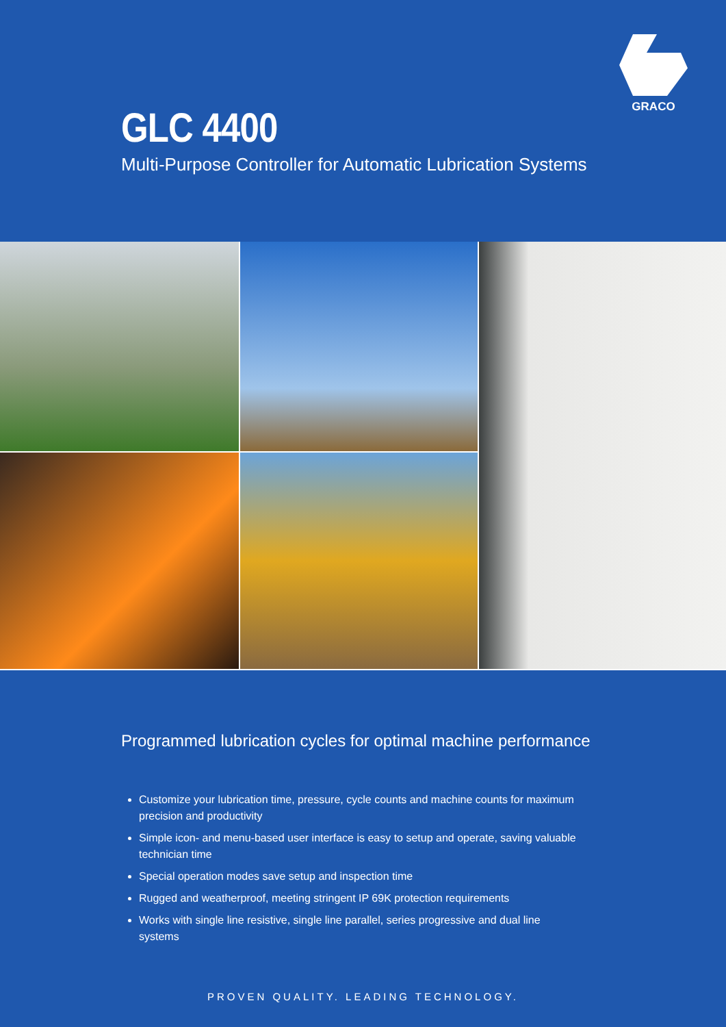GRACO
GLC 4400
Multi-Purpose Controller for Automatic Lubrication Systems
Programmed lubrication cycles for optimal machine performance
Customize your lubrication time, pressure, cycle counts and machine counts for maximum precision and productivity
Simple icon- and menu-based user interface is easy to setup and operate, saving valuable technician time
Special operation modes save setup and inspection time
Rugged and weatherproof, meeting stringent IP 69K protection requirements
Works with single line resistive, single line parallel, series progressive and dual line systems
PROVEN QUALITY. LEADING TECHNOLOGY.